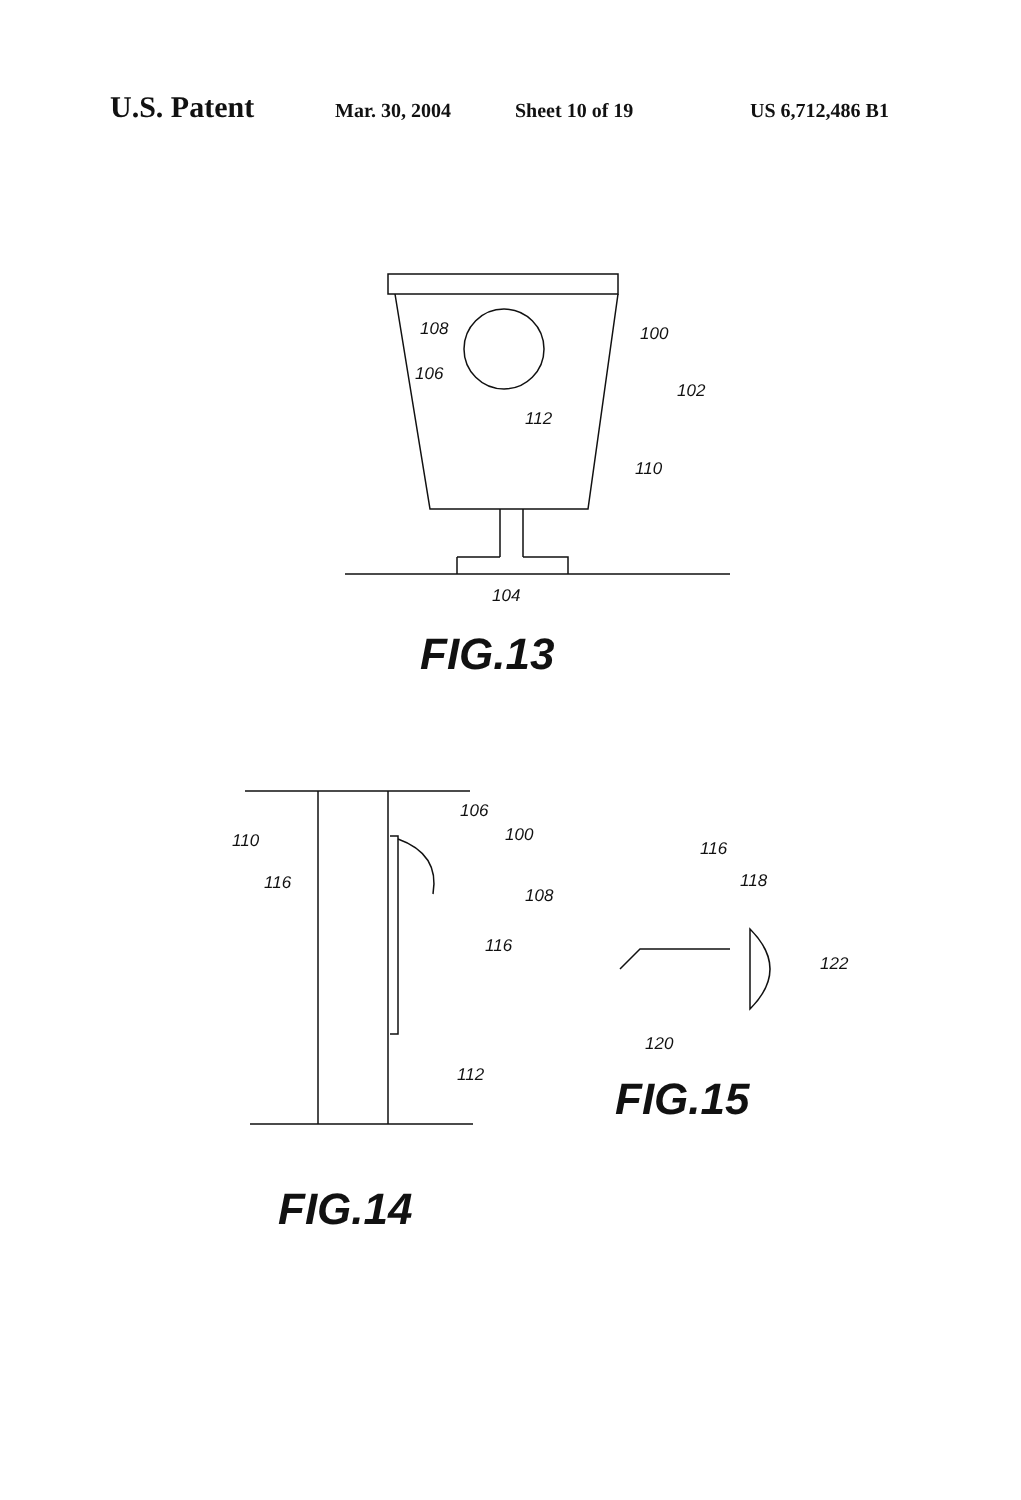U.S. Patent
Mar. 30, 2004 Sheet 10 of 19 US 6,712,486 B1
108
100
106
102
112
110
104
FIG.13
110
106
100
116
108
116
112
116
118
122
120
FIG.15
FIG.14